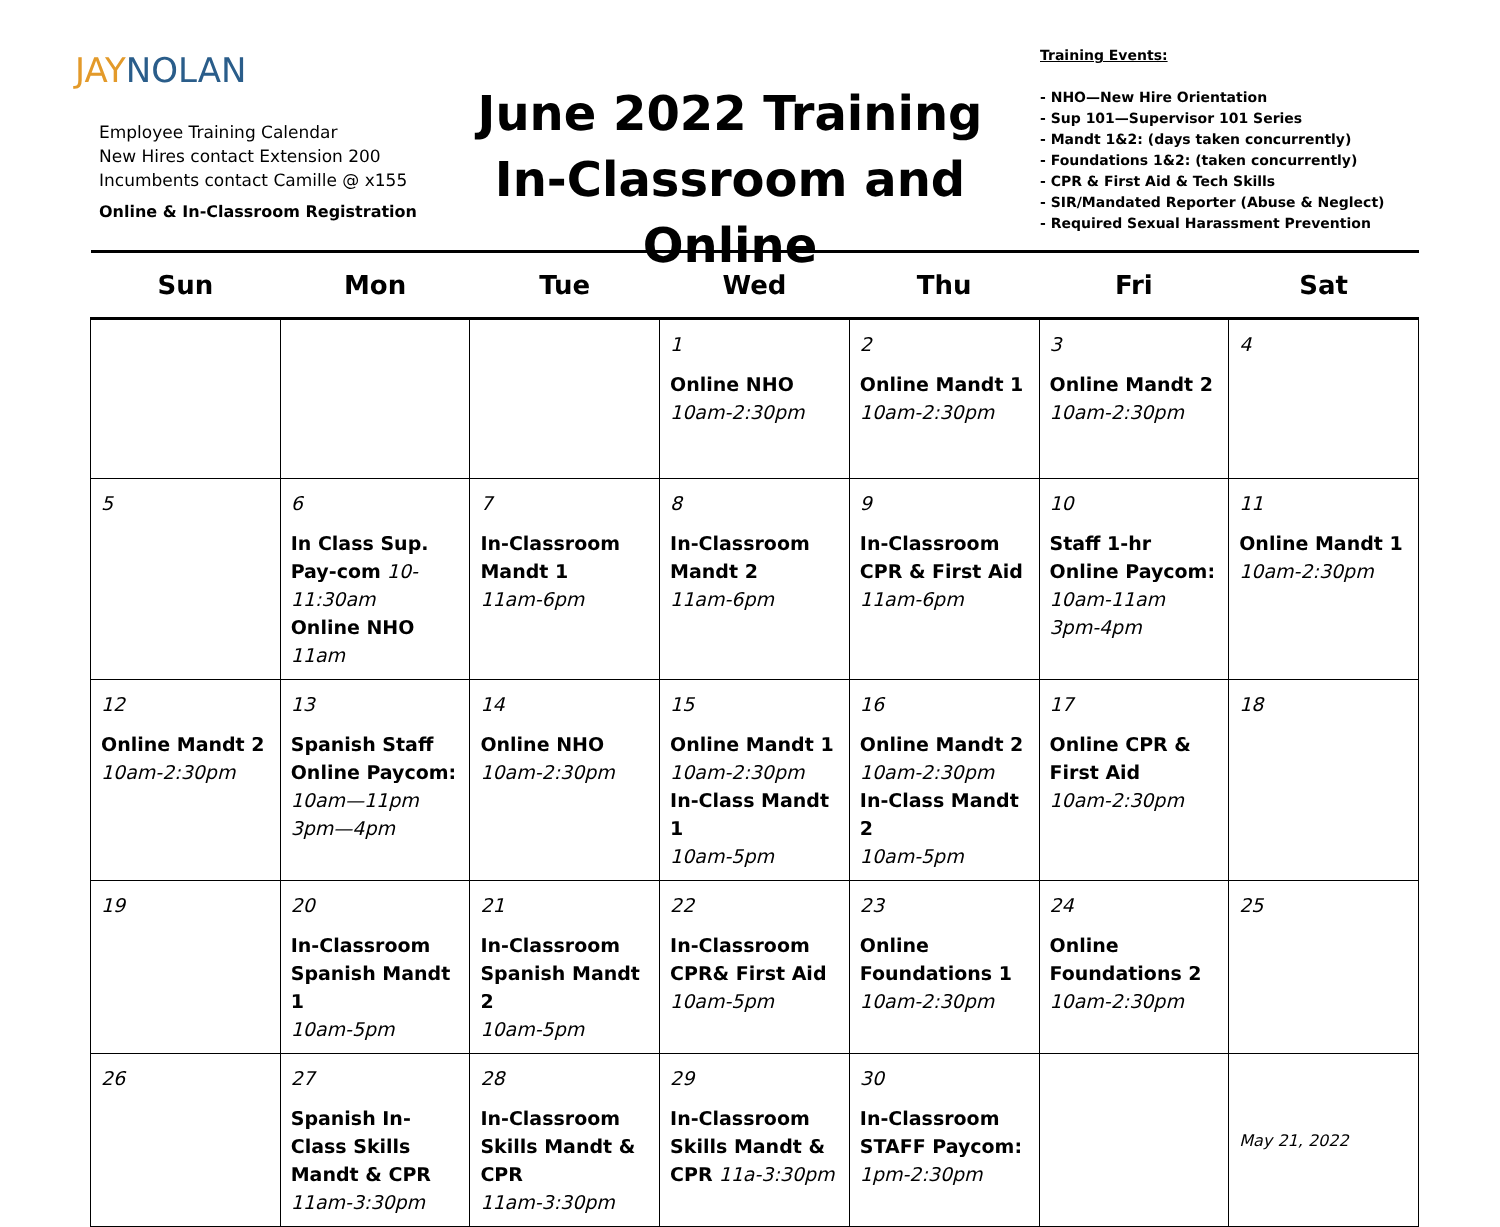JAY NOLAN
Employee Training Calendar
New Hires contact Extension 200
Incumbents contact Camille @ x155
Online & In-Classroom Registration
June 2022 Training
In-Classroom and Online
Training Events:
- NHO—New Hire Orientation
- Sup 101—Supervisor 101 Series
- Mandt 1&2: (days taken concurrently)
- Foundations 1&2: (taken concurrently)
- CPR & First Aid & Tech Skills
- SIR/Mandated Reporter (Abuse & Neglect)
- Required Sexual Harassment Prevention
| Sun | Mon | Tue | Wed | Thu | Fri | Sat |
| --- | --- | --- | --- | --- | --- | --- |
| | | | 1 Online NHO 10am-2:30pm | 2 Online Mandt 1 10am-2:30pm | 3 Online Mandt 2 10am-2:30pm | 4 |
| 5 | 6 In Class Sup. Pay-com 10-11:30am Online NHO 11am | 7 In-Classroom Mandt 1 11am-6pm | 8 In-Classroom Mandt 2 11am-6pm | 9 In-Classroom CPR & First Aid 11am-6pm | 10 Staff 1-hr Online Paycom: 10am-11am 3pm-4pm | 11 Online Mandt 1 10am-2:30pm |
| 12 Online Mandt 2 10am-2:30pm | 13 Spanish Staff Online Paycom: 10am—11pm 3pm—4pm | 14 Online NHO 10am-2:30pm | 15 Online Mandt 1 10am-2:30pm In-Class Mandt 1 10am-5pm | 16 Online Mandt 2 10am-2:30pm In-Class Mandt 2 10am-5pm | 17 Online CPR & First Aid 10am-2:30pm | 18 |
| 19 | 20 In-Classroom Spanish Mandt 1 10am-5pm | 21 In-Classroom Spanish Mandt 2 10am-5pm | 22 In-Classroom CPR& First Aid 10am-5pm | 23 Online Foundations 1 10am-2:30pm | 24 Online Foundations 2 10am-2:30pm | 25 |
| 26 | 27 Spanish In-Class Skills Mandt & CPR 11am-3:30pm | 28 In-Classroom Skills Mandt & CPR 11am-3:30pm | 29 In-Classroom Skills Mandt & CPR 11a-3:30pm | 30 In-Classroom STAFF Paycom: 1pm-2:30pm | | May 21, 2022 |